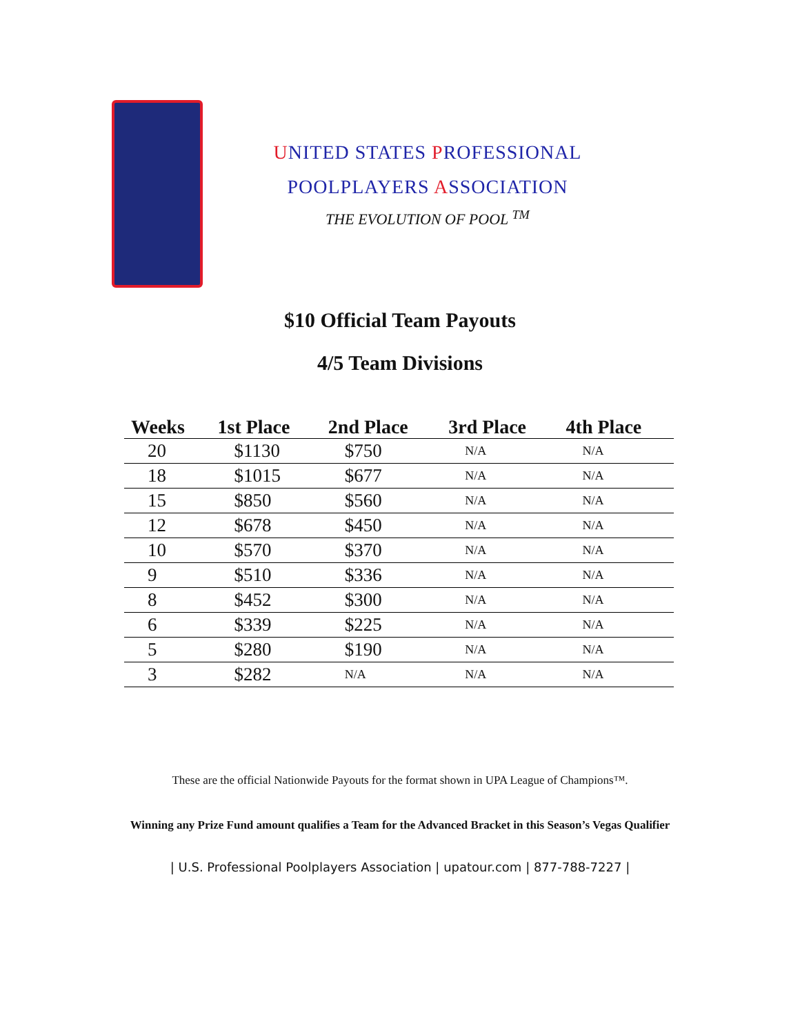UNITED STATES PROFESSIONAL
POOLPLAYERS ASSOCIATION
THE EVOLUTION OF POOL <sup>TM</sup>
$10 Official Team Payouts
4/5 Team Divisions
| Weeks | 1st Place | 2nd Place | 3rd Place | 4th Place |
| --- | --- | --- | --- | --- |
| 20 | $1130 | $750 | N/A | N/A |
| 18 | $1015 | $677 | N/A | N/A |
| 15 | $850 | $560 | N/A | N/A |
| 12 | $678 | $450 | N/A | N/A |
| 10 | $570 | $370 | N/A | N/A |
| 9 | $510 | $336 | N/A | N/A |
| 8 | $452 | $300 | N/A | N/A |
| 6 | $339 | $225 | N/A | N/A |
| 5 | $280 | $190 | N/A | N/A |
| 3 | $282 | N/A | N/A | N/A |
These are the official Nationwide Payouts for the format shown in UPA League of Champions™.
Winning any Prize Fund amount qualifies a Team for the Advanced Bracket in this Season’s Vegas Qualifier
| U.S. Professional Poolplayers Association | upatour.com | 877-788-7227 |